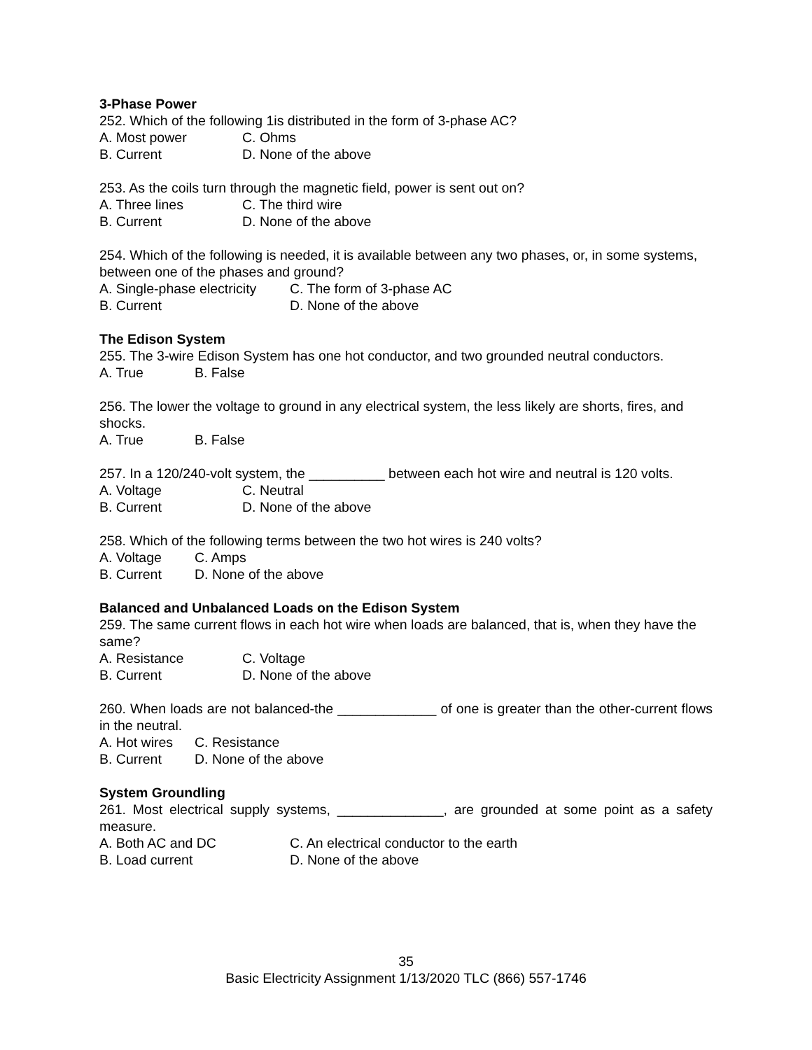3-Phase Power
252. Which of the following 1is distributed in the form of 3-phase AC?
A. Most power C. Ohms
B. Current D. None of the above
253. As the coils turn through the magnetic field, power is sent out on?
A. Three lines C. The third wire
B. Current D. None of the above
254. Which of the following is needed, it is available between any two phases, or, in some systems, between one of the phases and ground?
A. Single-phase electricity C. The form of 3-phase AC
B. Current D. None of the above
The Edison System
255. The 3-wire Edison System has one hot conductor, and two grounded neutral conductors.
A. True B. False
256. The lower the voltage to ground in any electrical system, the less likely are shorts, fires, and shocks.
A. True B. False
257. In a 120/240-volt system, the __________ between each hot wire and neutral is 120 volts.
A. Voltage C. Neutral
B. Current D. None of the above
258. Which of the following terms between the two hot wires is 240 volts?
A. Voltage C. Amps
B. Current D. None of the above
Balanced and Unbalanced Loads on the Edison System
259. The same current flows in each hot wire when loads are balanced, that is, when they have the same?
A. Resistance C. Voltage
B. Current D. None of the above
260. When loads are not balanced-the _____________ of one is greater than the other-current flows in the neutral.
A. Hot wires C. Resistance
B. Current D. None of the above
System Groundling
261. Most electrical supply systems, ______________, are grounded at some point as a safety measure.
A. Both AC and DC C. An electrical conductor to the earth
B. Load current D. None of the above
35
Basic Electricity Assignment 1/13/2020 TLC (866) 557-1746